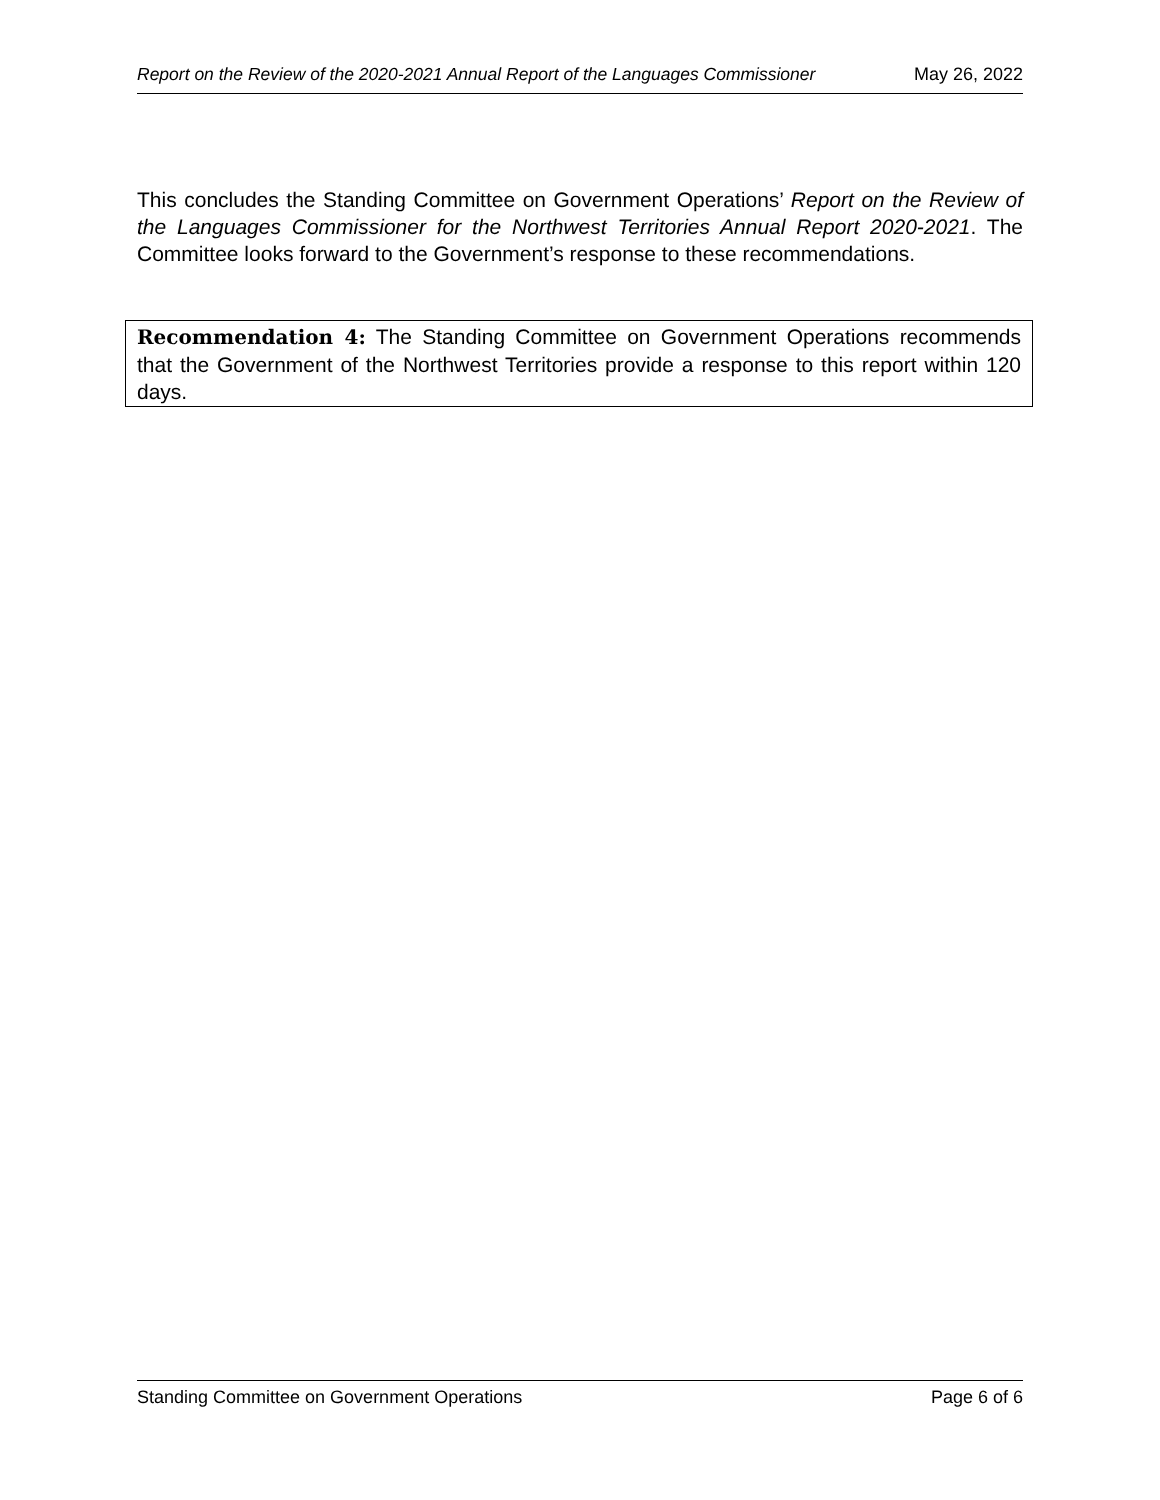Report on the Review of the 2020-2021 Annual Report of the Languages Commissioner May 26, 2022
This concludes the Standing Committee on Government Operations’ Report on the Review of the Languages Commissioner for the Northwest Territories Annual Report 2020-2021. The Committee looks forward to the Government’s response to these recommendations.
Recommendation 4: The Standing Committee on Government Operations recommends that the Government of the Northwest Territories provide a response to this report within 120 days.
Standing Committee on Government Operations Page 6 of 6